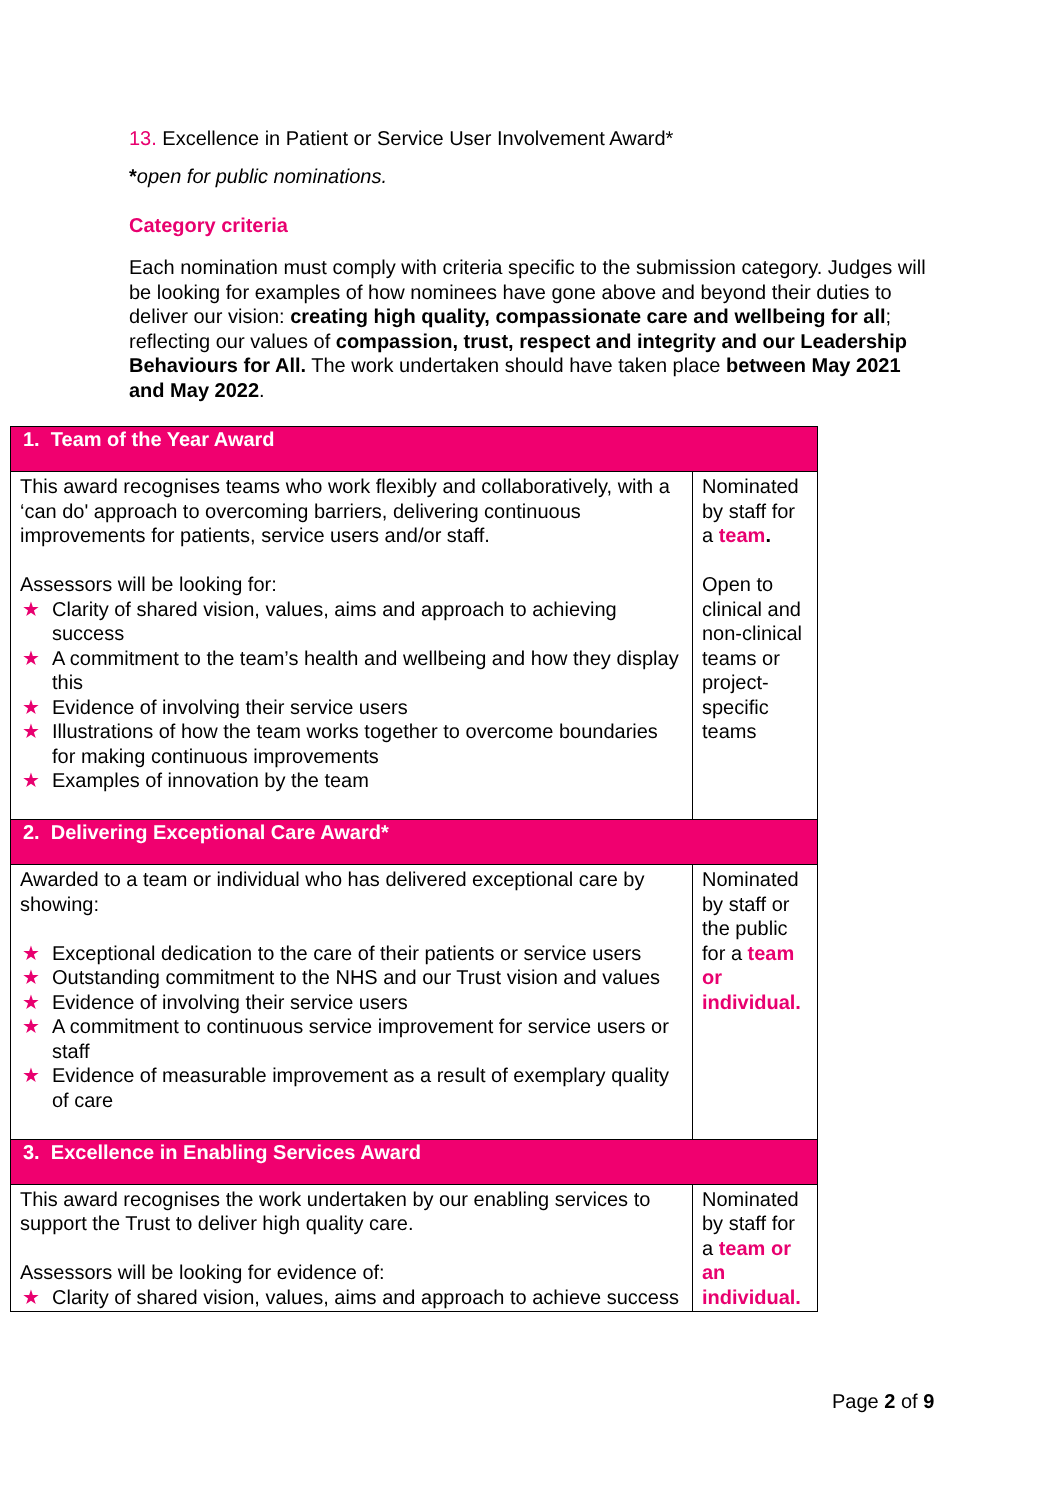13. Excellence in Patient or Service User Involvement Award*
*open for public nominations.
Category criteria
Each nomination must comply with criteria specific to the submission category. Judges will be looking for examples of how nominees have gone above and beyond their duties to deliver our vision: creating high quality, compassionate care and wellbeing for all; reflecting our values of compassion, trust, respect and integrity and our Leadership Behaviours for All. The work undertaken should have taken place between May 2021 and May 2022.
| 1. Team of the Year Award | |
| This award recognises teams who work flexibly and collaboratively, with a ‘can do' approach to overcoming barriers, delivering continuous improvements for patients, service users and/or staff. Assessors will be looking for: ★ Clarity of shared vision, values, aims and approach to achieving success ★ A commitment to the team’s health and wellbeing and how they display this ★ Evidence of involving their service users ★ Illustrations of how the team works together to overcome boundaries for making continuous improvements ★ Examples of innovation by the team | Nominated by staff for a team . Open to clinical and non-clinical teams or project-specific teams |
| 2. Delivering Exceptional Care Award* | |
| Awarded to a team or individual who has delivered exceptional care by showing: ★ Exceptional dedication to the care of their patients or service users ★ Outstanding commitment to the NHS and our Trust vision and values ★ Evidence of involving their service users ★ A commitment to continuous service improvement for service users or staff ★ Evidence of measurable improvement as a result of exemplary quality of care | Nominated by staff or the public for a team or individual. |
| 3. Excellence in Enabling Services Award | |
| This award recognises the work undertaken by our enabling services to support the Trust to deliver high quality care. Assessors will be looking for evidence of: ★ Clarity of shared vision, values, aims and approach to achieve success | Nominated by staff for a team or an individual. |
Page 2 of 9